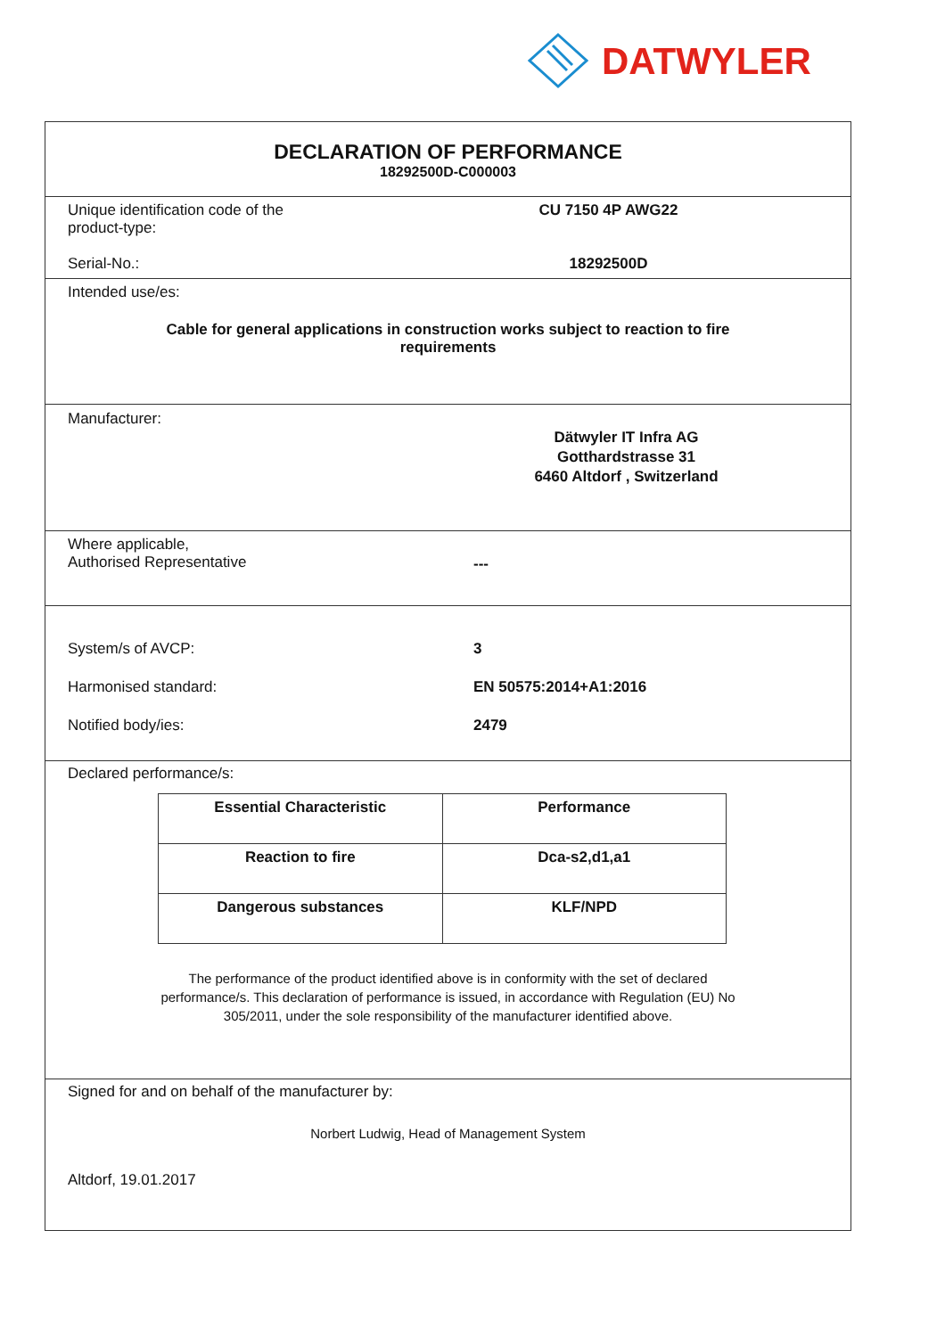DATWYLER
DECLARATION OF PERFORMANCE
18292500D-C000003
Unique identification code of the
product-type:
CU 7150 4P AWG22
Serial-No.: 18292500D
Intended use/es:
Cable for general applications in construction works subject to reaction to fire
requirements
Manufacturer:
Dätwyler IT Infra AG
Gotthardstrasse 31
6460 Altdorf , Switzerland
Where applicable,
Authorised Representative
---
System/s of AVCP: 3
Harmonised standard: EN 50575:2014+A1:2016
Notified body/ies: 2479
Declared performance/s:
| Essential Characteristic | Performance |
| --- | --- |
| Reaction to fire | Dca-s2,d1,a1 |
| Dangerous substances | KLF/NPD |
The performance of the product identified above is in conformity with the set of declared
performance/s. This declaration of performance is issued, in accordance with Regulation (EU) No
305/2011, under the sole responsibility of the manufacturer identified above.
Signed for and on behalf of the manufacturer by:
Norbert Ludwig, Head of Management System
Altdorf, 19.01.2017